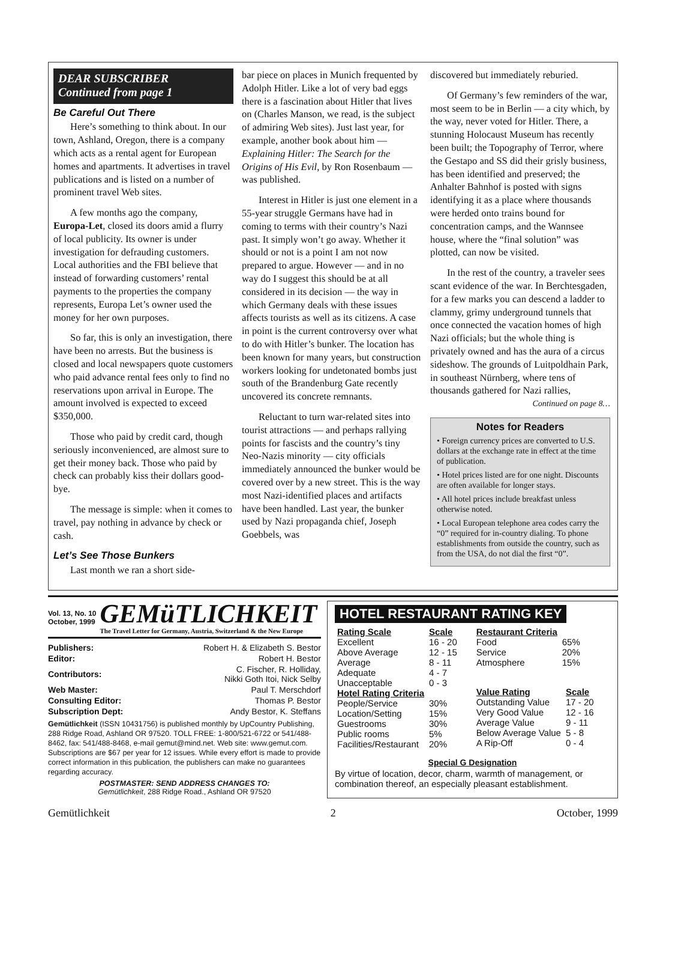DEAR SUBSCRIBER
Continued from page 1
Be Careful Out There
Here’s something to think about. In our town, Ashland, Oregon, there is a company which acts as a rental agent for European homes and apartments. It advertises in travel publications and is listed on a number of prominent travel Web sites.
A few months ago the company, Europa-Let, closed its doors amid a flurry of local publicity. Its owner is under investigation for defrauding customers. Local authorities and the FBI believe that instead of forwarding customers’ rental payments to the properties the company represents, Europa Let’s owner used the money for her own purposes.
So far, this is only an investigation, there have been no arrests. But the business is closed and local newspapers quote customers who paid advance rental fees only to find no reservations upon arrival in Europe. The amount involved is expected to exceed $350,000.
Those who paid by credit card, though seriously inconvenienced, are almost sure to get their money back. Those who paid by check can probably kiss their dollars good-bye.
The message is simple: when it comes to travel, pay nothing in advance by check or cash.
Let’s See Those Bunkers
Last month we ran a short side-
bar piece on places in Munich frequented by Adolph Hitler. Like a lot of very bad eggs there is a fascination about Hitler that lives on (Charles Manson, we read, is the subject of admiring Web sites). Just last year, for example, another book about him — Explaining Hitler: The Search for the Origins of His Evil, by Ron Rosenbaum — was published.
Interest in Hitler is just one element in a 55-year struggle Germans have had in coming to terms with their country’s Nazi past. It simply won’t go away. Whether it should or not is a point I am not now prepared to argue. However — and in no way do I suggest this should be at all considered in its decision — the way in which Germany deals with these issues affects tourists as well as its citizens. A case in point is the current controversy over what to do with Hitler’s bunker. The location has been known for many years, but construction workers looking for undetonated bombs just south of the Brandenburg Gate recently uncovered its concrete remnants.
Reluctant to turn war-related sites into tourist attractions — and perhaps rallying points for fascists and the country’s tiny Neo-Nazis minority — city officials immediately announced the bunker would be covered over by a new street. This is the way most Nazi-identified places and artifacts have been handled. Last year, the bunker used by Nazi propaganda chief, Joseph Goebbels, was
discovered but immediately reburied.
Of Germany’s few reminders of the war, most seem to be in Berlin — a city which, by the way, never voted for Hitler. There, a stunning Holocaust Museum has recently been built; the Topography of Terror, where the Gestapo and SS did their grisly business, has been identified and preserved; the Anhalter Bahnhof is posted with signs identifying it as a place where thousands were herded onto trains bound for concentration camps, and the Wannsee house, where the “final solution” was plotted, can now be visited.
In the rest of the country, a traveler sees scant evidence of the war. In Berchtesgaden, for a few marks you can descend a ladder to clammy, grimy underground tunnels that once connected the vacation homes of high Nazi officials; but the whole thing is privately owned and has the aura of a circus sideshow. The grounds of Luitpoldhain Park, in southeast Nürnberg, where tens of thousands gathered for Nazi rallies,
Continued on page 8…
Notes for Readers
• Foreign currency prices are converted to U.S. dollars at the exchange rate in effect at the time of publication.
• Hotel prices listed are for one night. Discounts are often available for longer stays.
• All hotel prices include breakfast unless otherwise noted.
• Local European telephone area codes carry the “0” required for in-country dialing. To phone establishments from outside the country, such as from the USA, do not dial the first “0”.
Vol. 13, No. 10
October, 1999
GEMüTLICHKEIT
The Travel Letter for Germany, Austria, Switzerland & the New Europe
| Publishers: | Robert H. & Elizabeth S. Bestor |
| Editor: | Robert H. Bestor |
| Contributors: | C. Fischer, R. Holliday, Nikki Goth Itoi, Nick Selby |
| Web Master: | Paul T. Merschdorf |
| Consulting Editor: | Thomas P. Bestor |
| Subscription Dept: | Andy Bestor, K. Steffans |
Gemütlichkeit (ISSN 10431756) is published monthly by UpCountry Publishing, 288 Ridge Road, Ashland OR 97520. TOLL FREE: 1-800/521-6722 or 541/488-8462, fax: 541/488-8468, e-mail gemut@mind.net. Web site: www.gemut.com. Subscriptions are $67 per year for 12 issues. While every effort is made to provide correct information in this publication, the publishers can make no guarantees regarding accuracy.
POSTMASTER: SEND ADDRESS CHANGES TO:
Gemütlichkeit, 288 Ridge Road., Ashland OR 97520
HOTEL RESTAURANT RATING KEY
| Rating Scale | Scale |
| --- | --- |
| Excellent | 16 - 20 |
| Above Average | 12 - 15 |
| Average | 8 - 11 |
| Adequate | 4 - 7 |
| Unacceptable | 0 - 3 |
| Hotel Rating Criteria | |
| People/Service | 30% |
| Location/Setting | 15% |
| Guestrooms | 30% |
| Public rooms | 5% |
| Facilities/Restaurant | 20% |
| Restaurant Criteria | |
| --- | --- |
| Food | 65% |
| Service | 20% |
| Atmosphere | 15% |
| Value Rating | Scale |
| --- | --- |
| Outstanding Value | 17 - 20 |
| Very Good Value | 12 - 16 |
| Average Value | 9 - 11 |
| Below Average Value | 5 - 8 |
| A Rip-Off | 0 - 4 |
Special G Designation
By virtue of location, decor, charm, warmth of management, or combination thereof, an especially pleasant establishment.
Gemütlichkeit 2 October, 1999